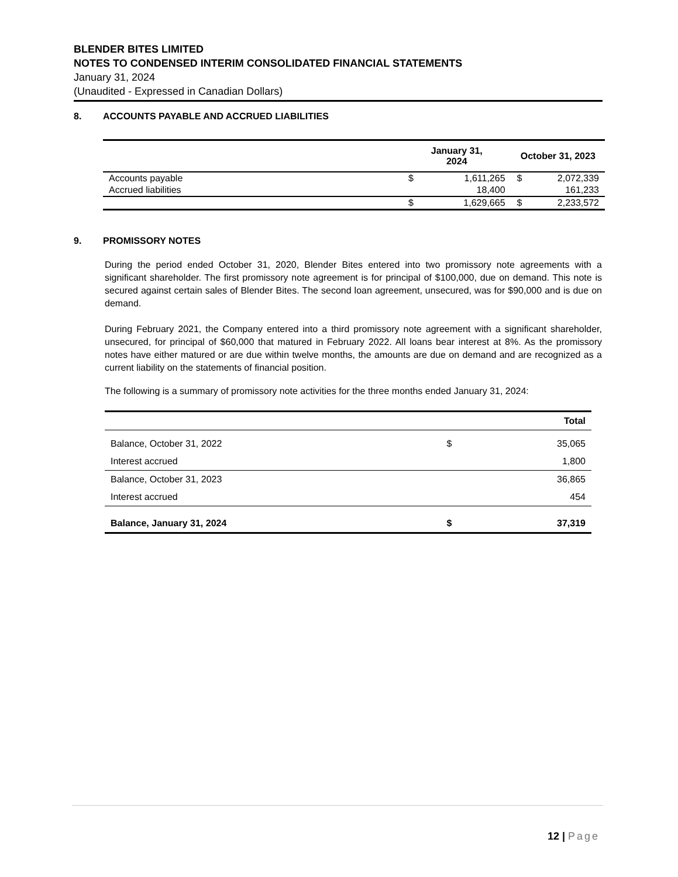BLENDER BITES LIMITED
NOTES TO CONDENSED INTERIM CONSOLIDATED FINANCIAL STATEMENTS
January 31, 2024
(Unaudited - Expressed in Canadian Dollars)
8. ACCOUNTS PAYABLE AND ACCRUED LIABILITIES
| | January 31, 2024 | | October 31, 2023 | |
| --- | --- | --- | --- | --- |
| Accounts payable | $ | 1,611,265 | $ | 2,072,339 |
| Accrued liabilities | | 18,400 | | 161,233 |
| | $ | 1,629,665 | $ | 2,233,572 |
9. PROMISSORY NOTES
During the period ended October 31, 2020, Blender Bites entered into two promissory note agreements with a significant shareholder. The first promissory note agreement is for principal of $100,000, due on demand. This note is secured against certain sales of Blender Bites. The second loan agreement, unsecured, was for $90,000 and is due on demand.
During February 2021, the Company entered into a third promissory note agreement with a significant shareholder, unsecured, for principal of $60,000 that matured in February 2022. All loans bear interest at 8%. As the promissory notes have either matured or are due within twelve months, the amounts are due on demand and are recognized as a current liability on the statements of financial position.
The following is a summary of promissory note activities for the three months ended January 31, 2024:
| | | Total |
| --- | --- | --- |
| Balance, October 31, 2022 | $ | 35,065 |
| Interest accrued | | 1,800 |
| Balance, October 31, 2023 | | 36,865 |
| Interest accrued | | 454 |
| Balance, January 31, 2024 | $ | 37,319 |
12 | Page